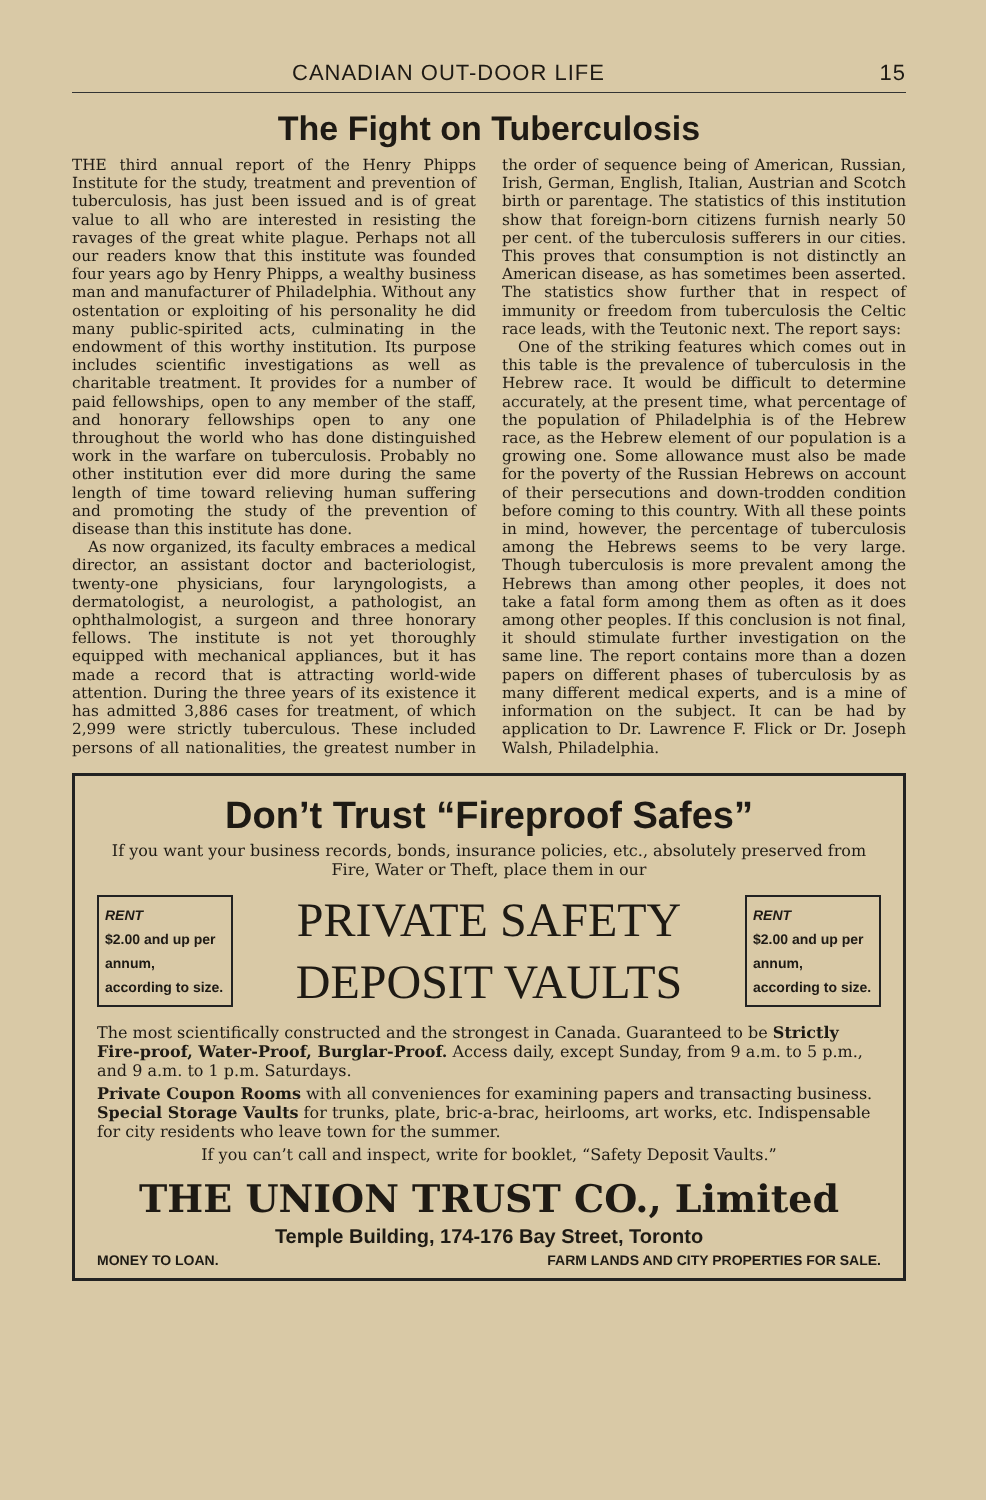CANADIAN OUT-DOOR LIFE 15
The Fight on Tuberculosis
THE third annual report of the Henry Phipps Institute for the study, treatment and prevention of tuberculosis, has just been issued and is of great value to all who are interested in resisting the ravages of the great white plague. Perhaps not all our readers know that this institute was founded four years ago by Henry Phipps, a wealthy business man and manufacturer of Philadelphia. Without any ostentation or exploiting of his personality he did many public-spirited acts, culminating in the endowment of this worthy institution. Its purpose includes scientific investigations as well as charitable treatment. It provides for a number of paid fellowships, open to any member of the staff, and honorary fellowships open to any one throughout the world who has done distinguished work in the warfare on tuberculosis. Probably no other institution ever did more during the same length of time toward relieving human suffering and promoting the study of the prevention of disease than this institute has done.
As now organized, its faculty embraces a medical director, an assistant doctor and bacteriologist, twenty-one physicians, four laryngologists, a dermatologist, a neurologist, a pathologist, an ophthalmologist, a surgeon and three honorary fellows. The institute is not yet thoroughly equipped with mechanical appliances, but it has made a record that is attracting world-wide attention. During the three years of its existence it has admitted 3,886 cases for treatment, of which 2,999 were strictly tuberculous. These included persons of all nationalities, the greatest number in the order of sequence being of American, Russian, Irish, German, English, Italian, Austrian and Scotch birth or parentage. The statistics of this institution show that foreign-born citizens furnish nearly 50 per cent. of the tuberculosis sufferers in our cities. This proves that consumption is not distinctly an American disease, as has sometimes been asserted. The statistics show further that in respect of immunity or freedom from tuberculosis the Celtic race leads, with the Teutonic next. The report says:
One of the striking features which comes out in this table is the prevalence of tuberculosis in the Hebrew race. It would be difficult to determine accurately, at the present time, what percentage of the population of Philadelphia is of the Hebrew race, as the Hebrew element of our population is a growing one. Some allowance must also be made for the poverty of the Russian Hebrews on account of their persecutions and down-trodden condition before coming to this country. With all these points in mind, however, the percentage of tuberculosis among the Hebrews seems to be very large. Though tuberculosis is more prevalent among the Hebrews than among other peoples, it does not take a fatal form among them as often as it does among other peoples. If this conclusion is not final, it should stimulate further investigation on the same line. The report contains more than a dozen papers on different phases of tuberculosis by as many different medical experts, and is a mine of information on the subject. It can be had by application to Dr. Lawrence F. Flick or Dr. Joseph Walsh, Philadelphia.
Don’t Trust “Fireproof Safes”
If you want your business records, bonds, insurance policies, etc., absolutely preserved from Fire, Water or Theft, place them in our
RENT
$2.00 and up per annum, according to size.
PRIVATE SAFETY
DEPOSIT VAULTS
RENT
$2.00 and up per annum, according to size.
The most scientifically constructed and the strongest in Canada. Guaranteed to be Strictly Fire-proof, Water-Proof, Burglar-Proof. Access daily, except Sunday, from 9 a.m. to 5 p.m., and 9 a.m. to 1 p.m. Saturdays.
Private Coupon Rooms with all conveniences for examining papers and transacting business.
Special Storage Vaults for trunks, plate, bric-a-brac, heirlooms, art works, etc. Indispensable for city residents who leave town for the summer.
If you can’t call and inspect, write for booklet, “Safety Deposit Vaults.”
THE UNION TRUST CO., Limited
Temple Building, 174-176 Bay Street, Toronto
MONEY TO LOAN. FARM LANDS AND CITY PROPERTIES FOR SALE.